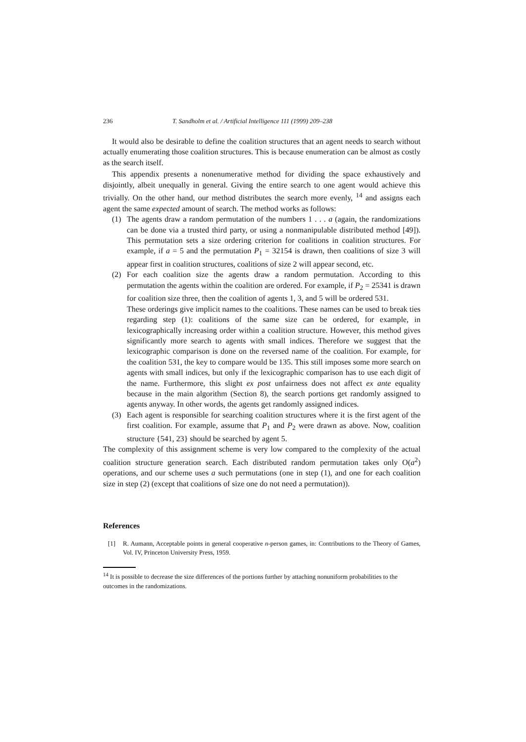236 T. Sandholm et al. / Artificial Intelligence 111 (1999) 209–238
It would also be desirable to define the coalition structures that an agent needs to search without actually enumerating those coalition structures. This is because enumeration can be almost as costly as the search itself.
This appendix presents a nonenumerative method for dividing the space exhaustively and disjointly, albeit unequally in general. Giving the entire search to one agent would achieve this trivially. On the other hand, our method distributes the search more evenly, <sup>14</sup> and assigns each agent the same expected amount of search. The method works as follows:
(1) The agents draw a random permutation of the numbers 1 . . . a (again, the randomizations can be done via a trusted third party, or using a nonmanipulable distributed method [49]). This permutation sets a size ordering criterion for coalitions in coalition structures. For example, if a = 5 and the permutation P<sub>1</sub> = 32154 is drawn, then coalitions of size 3 will appear first in coalition structures, coalitions of size 2 will appear second, etc.
(2) For each coalition size the agents draw a random permutation. According to this permutation the agents within the coalition are ordered. For example, if P<sub>2</sub> = 25341 is drawn for coalition size three, then the coalition of agents 1, 3, and 5 will be ordered 531.
These orderings give implicit names to the coalitions. These names can be used to break ties regarding step (1): coalitions of the same size can be ordered, for example, in lexicographically increasing order within a coalition structure. However, this method gives significantly more search to agents with small indices. Therefore we suggest that the lexicographic comparison is done on the reversed name of the coalition. For example, for the coalition 531, the key to compare would be 135. This still imposes some more search on agents with small indices, but only if the lexicographic comparison has to use each digit of the name. Furthermore, this slight ex post unfairness does not affect ex ante equality because in the main algorithm (Section 8), the search portions get randomly assigned to agents anyway. In other words, the agents get randomly assigned indices.
(3) Each agent is responsible for searching coalition structures where it is the first agent of the first coalition. For example, assume that P<sub>1</sub> and P<sub>2</sub> were drawn as above. Now, coalition structure {541, 23} should be searched by agent 5.
The complexity of this assignment scheme is very low compared to the complexity of the actual coalition structure generation search. Each distributed random permutation takes only O(a<sup>2</sup>) operations, and our scheme uses a such permutations (one in step (1), and one for each coalition size in step (2) (except that coalitions of size one do not need a permutation)).
References
[1] R. Aumann, Acceptable points in general cooperative n-person games, in: Contributions to the Theory of Games, Vol. IV, Princeton University Press, 1959.
<sup>14</sup> It is possible to decrease the size differences of the portions further by attaching nonuniform probabilities to the outcomes in the randomizations.